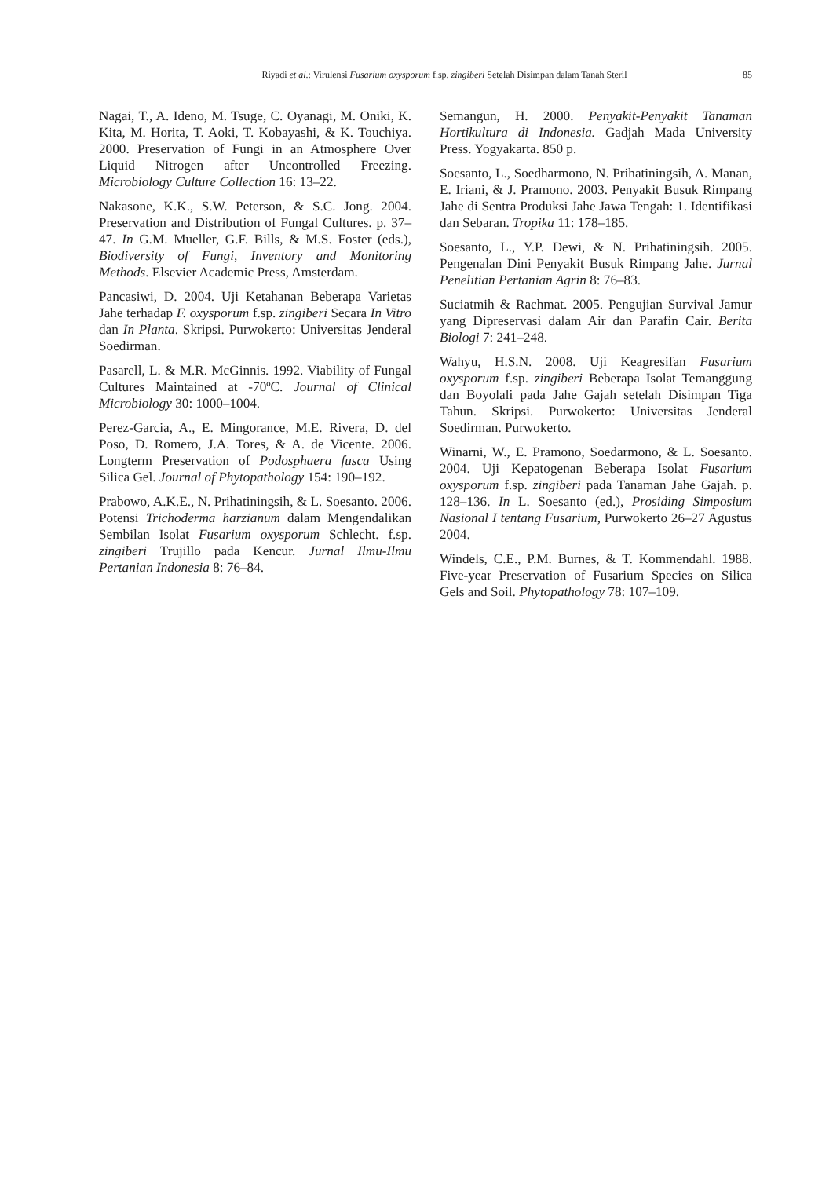Riyadi et al.: Virulensi Fusarium oxysporum f.sp. zingiberi Setelah Disimpan dalam Tanah Steril 85
Nagai, T., A. Ideno, M. Tsuge, C. Oyanagi, M. Oniki, K. Kita, M. Horita, T. Aoki, T. Kobayashi, & K. Touchiya. 2000. Preservation of Fungi in an Atmosphere Over Liquid Nitrogen after Uncontrolled Freezing. Microbiology Culture Collection 16: 13–22.
Nakasone, K.K., S.W. Peterson, & S.C. Jong. 2004. Preservation and Distribution of Fungal Cultures. p. 37–47. In G.M. Mueller, G.F. Bills, & M.S. Foster (eds.), Biodiversity of Fungi, Inventory and Monitoring Methods. Elsevier Academic Press, Amsterdam.
Pancasiwi, D. 2004. Uji Ketahanan Beberapa Varietas Jahe terhadap F. oxysporum f.sp. zingiberi Secara In Vitro dan In Planta. Skripsi. Purwokerto: Universitas Jenderal Soedirman.
Pasarell, L. & M.R. McGinnis. 1992. Viability of Fungal Cultures Maintained at -70ºC. Journal of Clinical Microbiology 30: 1000–1004.
Perez-Garcia, A., E. Mingorance, M.E. Rivera, D. del Poso, D. Romero, J.A. Tores, & A. de Vicente. 2006. Longterm Preservation of Podosphaera fusca Using Silica Gel. Journal of Phytopathology 154: 190–192.
Prabowo, A.K.E., N. Prihatiningsih, & L. Soesanto. 2006. Potensi Trichoderma harzianum dalam Mengendalikan Sembilan Isolat Fusarium oxysporum Schlecht. f.sp. zingiberi Trujillo pada Kencur. Jurnal Ilmu-Ilmu Pertanian Indonesia 8: 76–84.
Semangun, H. 2000. Penyakit-Penyakit Tanaman Hortikultura di Indonesia. Gadjah Mada University Press. Yogyakarta. 850 p.
Soesanto, L., Soedharmono, N. Prihatiningsih, A. Manan, E. Iriani, & J. Pramono. 2003. Penyakit Busuk Rimpang Jahe di Sentra Produksi Jahe Jawa Tengah: 1. Identifikasi dan Sebaran. Tropika 11: 178–185.
Soesanto, L., Y.P. Dewi, & N. Prihatiningsih. 2005. Pengenalan Dini Penyakit Busuk Rimpang Jahe. Jurnal Penelitian Pertanian Agrin 8: 76–83.
Suciatmih & Rachmat. 2005. Pengujian Survival Jamur yang Dipreservasi dalam Air dan Parafin Cair. Berita Biologi 7: 241–248.
Wahyu, H.S.N. 2008. Uji Keagresifan Fusarium oxysporum f.sp. zingiberi Beberapa Isolat Temanggung dan Boyolali pada Jahe Gajah setelah Disimpan Tiga Tahun. Skripsi. Purwokerto: Universitas Jenderal Soedirman. Purwokerto.
Winarni, W., E. Pramono, Soedarmono, & L. Soesanto. 2004. Uji Kepatogenan Beberapa Isolat Fusarium oxysporum f.sp. zingiberi pada Tanaman Jahe Gajah. p. 128–136. In L. Soesanto (ed.), Prosiding Simposium Nasional I tentang Fusarium, Purwokerto 26–27 Agustus 2004.
Windels, C.E., P.M. Burnes, & T. Kommendahl. 1988. Five-year Preservation of Fusarium Species on Silica Gels and Soil. Phytopathology 78: 107–109.